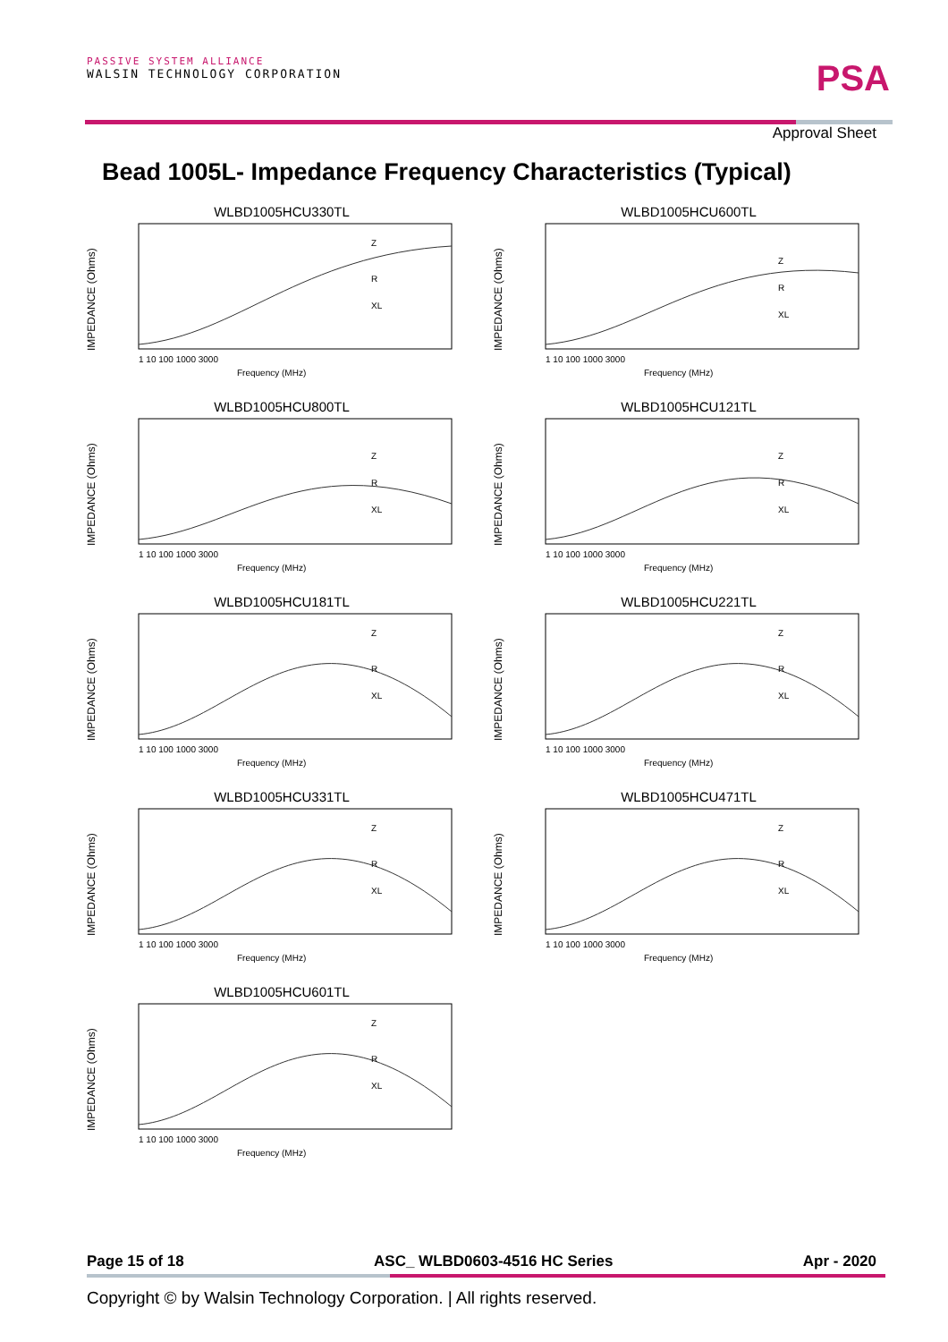PASSIVE SYSTEM ALLIANCE
WALSIN TECHNOLOGY CORPORATION
PSA
Approval Sheet
Bead 1005L- Impedance Frequency Characteristics (Typical)
WLBD1005HCU330TL
IMPEDANCE (Ohms)
Z
R
XL
1 10 100 1000 3000
Frequency (MHz)
WLBD1005HCU600TL
IMPEDANCE (Ohms)
Z
R
XL
1 10 100 1000 3000
Frequency (MHz)
WLBD1005HCU800TL
IMPEDANCE (Ohms)
Z
R
XL
1 10 100 1000 3000
Frequency (MHz)
WLBD1005HCU121TL
IMPEDANCE (Ohms)
Z
R
XL
1 10 100 1000 3000
Frequency (MHz)
WLBD1005HCU181TL
IMPEDANCE (Ohms)
Z
R
XL
1 10 100 1000 3000
Frequency (MHz)
WLBD1005HCU221TL
IMPEDANCE (Ohms)
Z
R
XL
1 10 100 1000 3000
Frequency (MHz)
WLBD1005HCU331TL
IMPEDANCE (Ohms)
Z
R
XL
1 10 100 1000 3000
Frequency (MHz)
WLBD1005HCU471TL
IMPEDANCE (Ohms)
Z
R
XL
1 10 100 1000 3000
Frequency (MHz)
WLBD1005HCU601TL
IMPEDANCE (Ohms)
Z
R
XL
1 10 100 1000 3000
Frequency (MHz)
Page 15 of 18 ASC_ WLBD0603-4516 HC Series Apr - 2020
Copyright © by Walsin Technology Corporation. | All rights reserved.